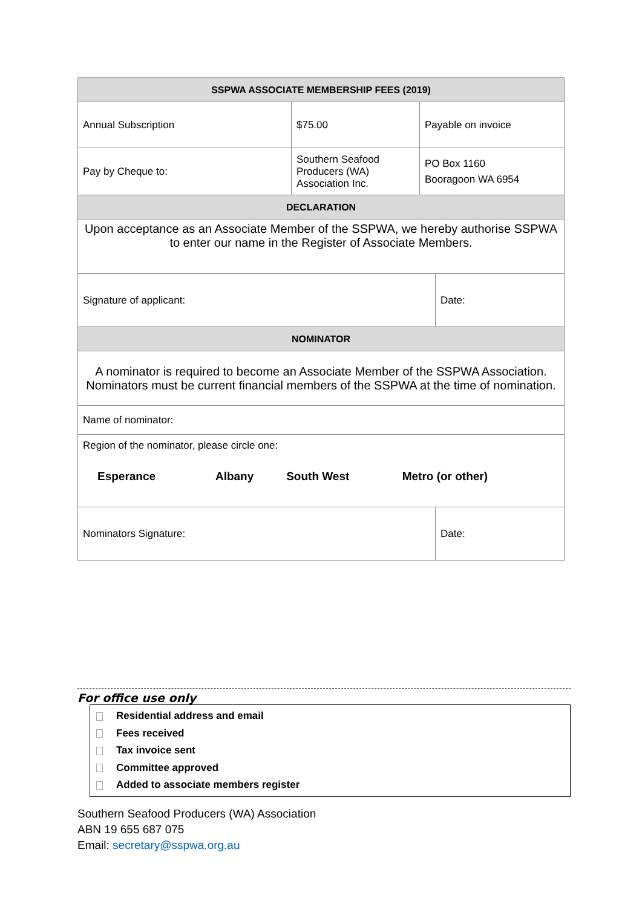| SSPWA ASSOCIATE MEMBERSHIP FEES (2019) | | | |
| Annual Subscription | $75.00 | Payable on invoice | |
| Pay by Cheque to: | Southern Seafood Producers (WA) Association Inc. | PO Box 1160 Booragoon WA 6954 | |
| DECLARATION | | | |
| Upon acceptance as an Associate Member of the SSPWA, we hereby authorise SSPWA to enter our name in the Register of Associate Members. | | | |
| Signature of applicant: | | | Date: |
| NOMINATOR | | | |
| A nominator is required to become an Associate Member of the SSPWA Association. Nominators must be current financial members of the SSPWA at the time of nomination. | | | |
| Name of nominator: | | | |
| Region of the nominator, please circle one: / Esperance / Albany / South West / Metro (or other) / | | | |
| Nominators Signature: | | | Date: |
For office use only
Residential address and email
Fees received
Tax invoice sent
Committee approved
Added to associate members register
Southern Seafood Producers (WA) Association
ABN 19 655 687 075
Email: secretary@sspwa.org.au